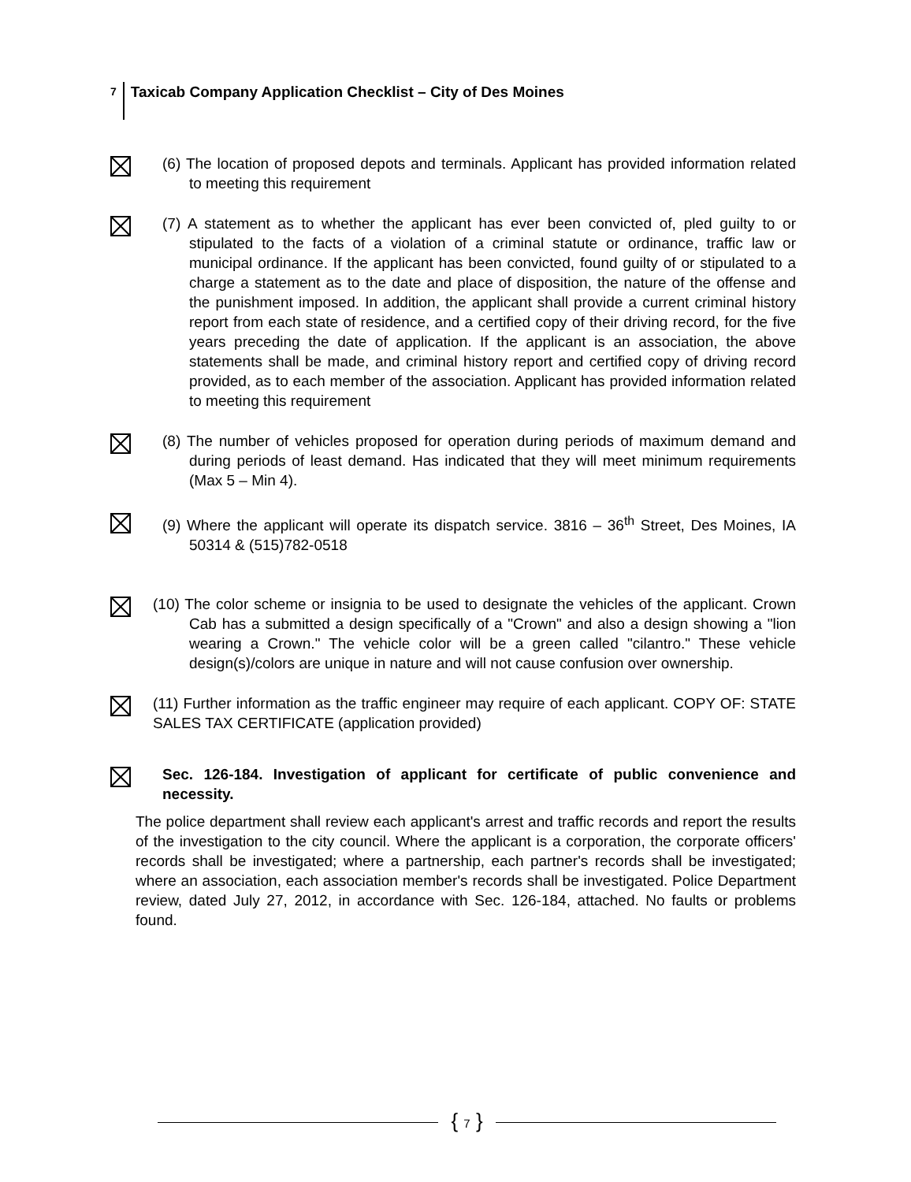7 Taxicab Company Application Checklist – City of Des Moines
(6) The location of proposed depots and terminals. Applicant has provided information related to meeting this requirement
(7) A statement as to whether the applicant has ever been convicted of, pled guilty to or stipulated to the facts of a violation of a criminal statute or ordinance, traffic law or municipal ordinance. If the applicant has been convicted, found guilty of or stipulated to a charge a statement as to the date and place of disposition, the nature of the offense and the punishment imposed. In addition, the applicant shall provide a current criminal history report from each state of residence, and a certified copy of their driving record, for the five years preceding the date of application. If the applicant is an association, the above statements shall be made, and criminal history report and certified copy of driving record provided, as to each member of the association. Applicant has provided information related to meeting this requirement
(8) The number of vehicles proposed for operation during periods of maximum demand and during periods of least demand. Has indicated that they will meet minimum requirements (Max 5 – Min 4).
(9) Where the applicant will operate its dispatch service. 3816 – 36<sup>th</sup> Street, Des Moines, IA 50314 & (515)782-0518
(10) The color scheme or insignia to be used to designate the vehicles of the applicant. Crown Cab has a submitted a design specifically of a "Crown" and also a design showing a "lion wearing a Crown." The vehicle color will be a green called "cilantro." These vehicle design(s)/colors are unique in nature and will not cause confusion over ownership.
(11) Further information as the traffic engineer may require of each applicant. COPY OF: STATE SALES TAX CERTIFICATE (application provided)
Sec. 126-184. Investigation of applicant for certificate of public convenience and necessity.
The police department shall review each applicant's arrest and traffic records and report the results of the investigation to the city council. Where the applicant is a corporation, the corporate officers' records shall be investigated; where a partnership, each partner's records shall be investigated; where an association, each association member's records shall be investigated. Police Department review, dated July 27, 2012, in accordance with Sec. 126-184, attached. No faults or problems found.
{ 7 }